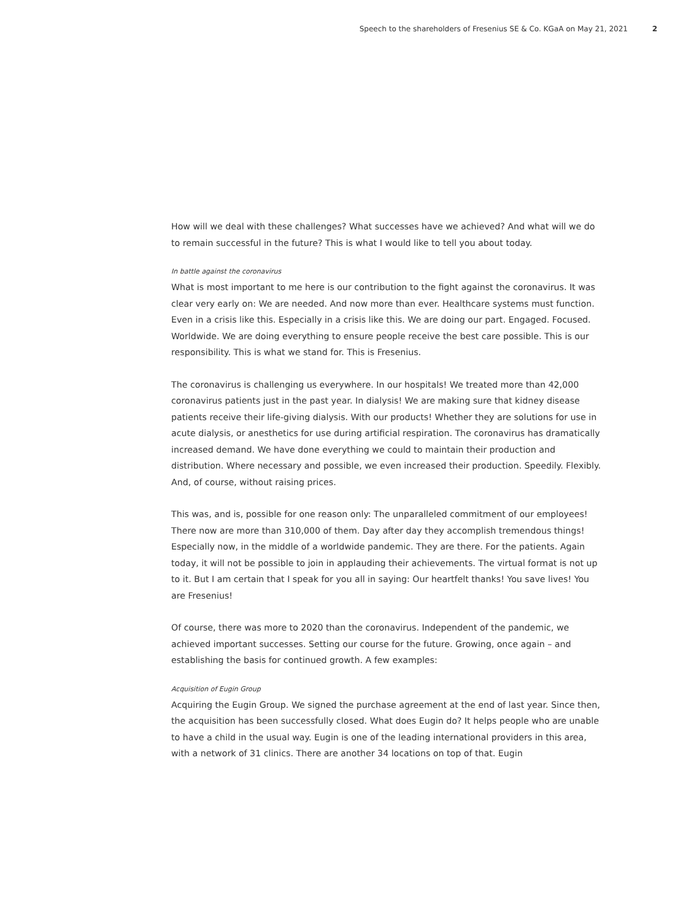Speech to the shareholders of Fresenius SE & Co. KGaA on May 21, 2021 2
How will we deal with these challenges? What successes have we achieved? And what will we do to remain successful in the future? This is what I would like to tell you about today.
In battle against the coronavirus
What is most important to me here is our contribution to the fight against the coronavirus. It was clear very early on: We are needed. And now more than ever. Healthcare systems must function. Even in a crisis like this. Especially in a crisis like this. We are doing our part. Engaged. Focused. Worldwide. We are doing everything to ensure people receive the best care possible. This is our responsibility. This is what we stand for. This is Fresenius.
The coronavirus is challenging us everywhere. In our hospitals! We treated more than 42,000 coronavirus patients just in the past year. In dialysis! We are making sure that kidney disease patients receive their life-giving dialysis. With our products! Whether they are solutions for use in acute dialysis, or anesthetics for use during artificial respiration. The coronavirus has dramatically increased demand. We have done everything we could to maintain their production and distribution. Where necessary and possible, we even increased their production. Speedily. Flexibly. And, of course, without raising prices.
This was, and is, possible for one reason only: The unparalleled commitment of our employees! There now are more than 310,000 of them. Day after day they accomplish tremendous things! Especially now, in the middle of a worldwide pandemic. They are there. For the patients. Again today, it will not be possible to join in applauding their achievements. The virtual format is not up to it. But I am certain that I speak for you all in saying: Our heartfelt thanks! You save lives! You are Fresenius!
Of course, there was more to 2020 than the coronavirus. Independent of the pandemic, we achieved important successes. Setting our course for the future. Growing, once again – and establishing the basis for continued growth. A few examples:
Acquisition of Eugin Group
Acquiring the Eugin Group. We signed the purchase agreement at the end of last year. Since then, the acquisition has been successfully closed. What does Eugin do? It helps people who are unable to have a child in the usual way. Eugin is one of the leading international providers in this area, with a network of 31 clinics. There are another 34 locations on top of that. Eugin